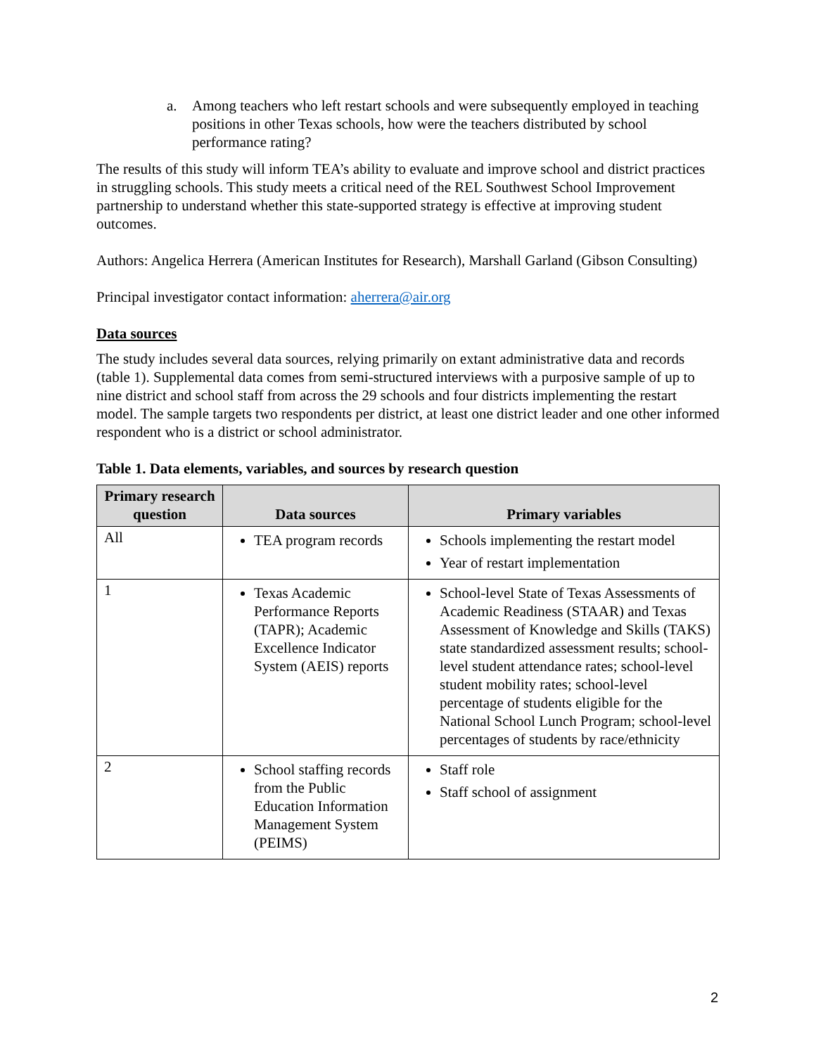a. Among teachers who left restart schools and were subsequently employed in teaching positions in other Texas schools, how were the teachers distributed by school performance rating?
The results of this study will inform TEA’s ability to evaluate and improve school and district practices in struggling schools. This study meets a critical need of the REL Southwest School Improvement partnership to understand whether this state-supported strategy is effective at improving student outcomes.
Authors: Angelica Herrera (American Institutes for Research), Marshall Garland (Gibson Consulting)
Principal investigator contact information: aherrera@air.org
Data sources
The study includes several data sources, relying primarily on extant administrative data and records (table 1). Supplemental data comes from semi-structured interviews with a purposive sample of up to nine district and school staff from across the 29 schools and four districts implementing the restart model. The sample targets two respondents per district, at least one district leader and one other informed respondent who is a district or school administrator.
Table 1. Data elements, variables, and sources by research question
| Primary research question | Data sources | Primary variables |
| --- | --- | --- |
| All | TEA program records | Schools implementing the restart model Year of restart implementation |
| 1 | Texas Academic Performance Reports (TAPR); Academic Excellence Indicator System (AEIS) reports | School-level State of Texas Assessments of Academic Readiness (STAAR) and Texas Assessment of Knowledge and Skills (TAKS) state standardized assessment results; school-level student attendance rates; school-level student mobility rates; school-level percentage of students eligible for the National School Lunch Program; school-level percentages of students by race/ethnicity |
| 2 | School staffing records from the Public Education Information Management System (PEIMS) | Staff role Staff school of assignment |
2